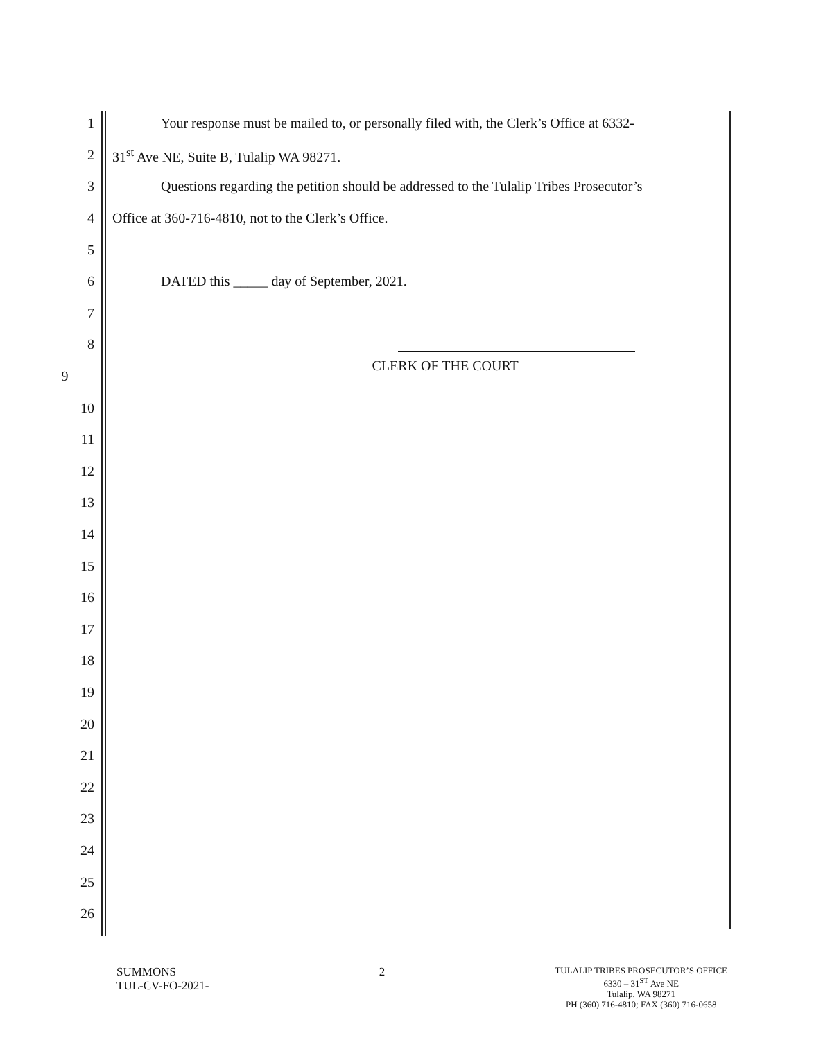1
Your response must be mailed to, or personally filed with, the Clerk’s Office at 6332-
2 31<sup>st</sup> Ave NE, Suite B, Tulalip WA 98271.
3
Questions regarding the petition should be addressed to the Tulalip Tribes Prosecutor’s
4 Office at 360-716-4810, not to the Clerk’s Office.
5
6 DATED this _____ day of September, 2021.
7
8
9
CLERK OF THE COURT
10
11
12
13
14
15
16
17
18
19
20
21
22
23
24
25
26
SUMMONS
TUL-CV-FO-2021-
2
TULALIP TRIBES PROSECUTOR’S OFFICE
6330 – 31<sup>ST</sup> Ave NE
Tulalip, WA 98271
PH (360) 716-4810; FAX (360) 716-0658